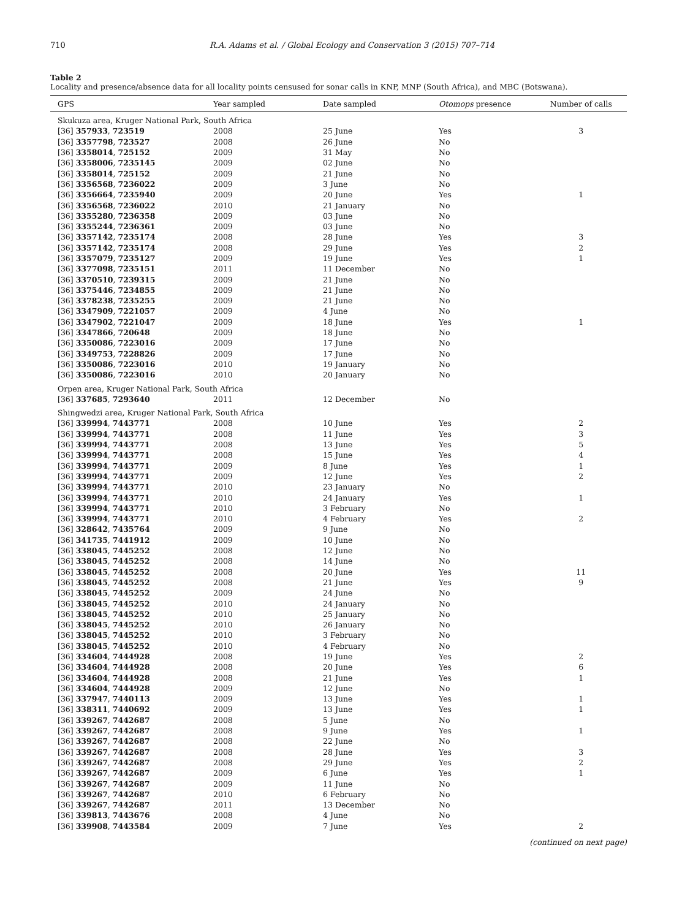710 R.A. Adams et al. / Global Ecology and Conservation 3 (2015) 707–714
Table 2
Locality and presence/absence data for all locality points censused for sonar calls in KNP, MNP (South Africa), and MBC (Botswana).
| GPS | Year sampled | Date sampled | Otomops presence | Number of calls |
| --- | --- | --- | --- | --- |
| Skukuza area, Kruger National Park, South Africa | | | | |
| [36] 357933 , 723519 | 2008 | 25 June | Yes | 3 |
| [36] 3357798 , 723527 | 2008 | 26 June | No | |
| [36] 3358014 , 725152 | 2009 | 31 May | No | |
| [36] 3358006 , 7235145 | 2009 | 02 June | No | |
| [36] 3358014 , 725152 | 2009 | 21 June | No | |
| [36] 3356568 , 7236022 | 2009 | 3 June | No | |
| [36] 3356664 , 7235940 | 2009 | 20 June | Yes | 1 |
| [36] 3356568 , 7236022 | 2010 | 21 January | No | |
| [36] 3355280 , 7236358 | 2009 | 03 June | No | |
| [36] 3355244 , 7236361 | 2009 | 03 June | No | |
| [36] 3357142 , 7235174 | 2008 | 28 June | Yes | 3 |
| [36] 3357142 , 7235174 | 2008 | 29 June | Yes | 2 |
| [36] 3357079 , 7235127 | 2009 | 19 June | Yes | 1 |
| [36] 3377098 , 7235151 | 2011 | 11 December | No | |
| [36] 3370510 , 7239315 | 2009 | 21 June | No | |
| [36] 3375446 , 7234855 | 2009 | 21 June | No | |
| [36] 3378238 , 7235255 | 2009 | 21 June | No | |
| [36] 3347909 , 7221057 | 2009 | 4 June | No | |
| [36] 3347902 , 7221047 | 2009 | 18 June | Yes | 1 |
| [36] 3347866 , 720648 | 2009 | 18 June | No | |
| [36] 3350086 , 7223016 | 2009 | 17 June | No | |
| [36] 3349753 , 7228826 | 2009 | 17 June | No | |
| [36] 3350086 , 7223016 | 2010 | 19 January | No | |
| [36] 3350086 , 7223016 | 2010 | 20 January | No | |
| Orpen area, Kruger National Park, South Africa | | | | |
| [36] 337685 , 7293640 | 2011 | 12 December | No | |
| Shingwedzi area, Kruger National Park, South Africa | | | | |
| [36] 339994 , 7443771 | 2008 | 10 June | Yes | 2 |
| [36] 339994 , 7443771 | 2008 | 11 June | Yes | 3 |
| [36] 339994 , 7443771 | 2008 | 13 June | Yes | 5 |
| [36] 339994 , 7443771 | 2008 | 15 June | Yes | 4 |
| [36] 339994 , 7443771 | 2009 | 8 June | Yes | 1 |
| [36] 339994 , 7443771 | 2009 | 12 June | Yes | 2 |
| [36] 339994 , 7443771 | 2010 | 23 January | No | |
| [36] 339994 , 7443771 | 2010 | 24 January | Yes | 1 |
| [36] 339994 , 7443771 | 2010 | 3 February | No | |
| [36] 339994 , 7443771 | 2010 | 4 February | Yes | 2 |
| [36] 328642 , 7435764 | 2009 | 9 June | No | |
| [36] 341735 , 7441912 | 2009 | 10 June | No | |
| [36] 338045 , 7445252 | 2008 | 12 June | No | |
| [36] 338045 , 7445252 | 2008 | 14 June | No | |
| [36] 338045 , 7445252 | 2008 | 20 June | Yes | 11 |
| [36] 338045 , 7445252 | 2008 | 21 June | Yes | 9 |
| [36] 338045 , 7445252 | 2009 | 24 June | No | |
| [36] 338045 , 7445252 | 2010 | 24 January | No | |
| [36] 338045 , 7445252 | 2010 | 25 January | No | |
| [36] 338045 , 7445252 | 2010 | 26 January | No | |
| [36] 338045 , 7445252 | 2010 | 3 February | No | |
| [36] 338045 , 7445252 | 2010 | 4 February | No | |
| [36] 334604 , 7444928 | 2008 | 19 June | Yes | 2 |
| [36] 334604 , 7444928 | 2008 | 20 June | Yes | 6 |
| [36] 334604 , 7444928 | 2008 | 21 June | Yes | 1 |
| [36] 334604 , 7444928 | 2009 | 12 June | No | |
| [36] 337947 , 7440113 | 2009 | 13 June | Yes | 1 |
| [36] 338311 , 7440692 | 2009 | 13 June | Yes | 1 |
| [36] 339267 , 7442687 | 2008 | 5 June | No | |
| [36] 339267 , 7442687 | 2008 | 9 June | Yes | 1 |
| [36] 339267 , 7442687 | 2008 | 22 June | No | |
| [36] 339267 , 7442687 | 2008 | 28 June | Yes | 3 |
| [36] 339267 , 7442687 | 2008 | 29 June | Yes | 2 |
| [36] 339267 , 7442687 | 2009 | 6 June | Yes | 1 |
| [36] 339267 , 7442687 | 2009 | 11 June | No | |
| [36] 339267 , 7442687 | 2010 | 6 February | No | |
| [36] 339267 , 7442687 | 2011 | 13 December | No | |
| [36] 339813 , 7443676 | 2008 | 4 June | No | |
| [36] 339908 , 7443584 | 2009 | 7 June | Yes | 2 |
(continued on next page)